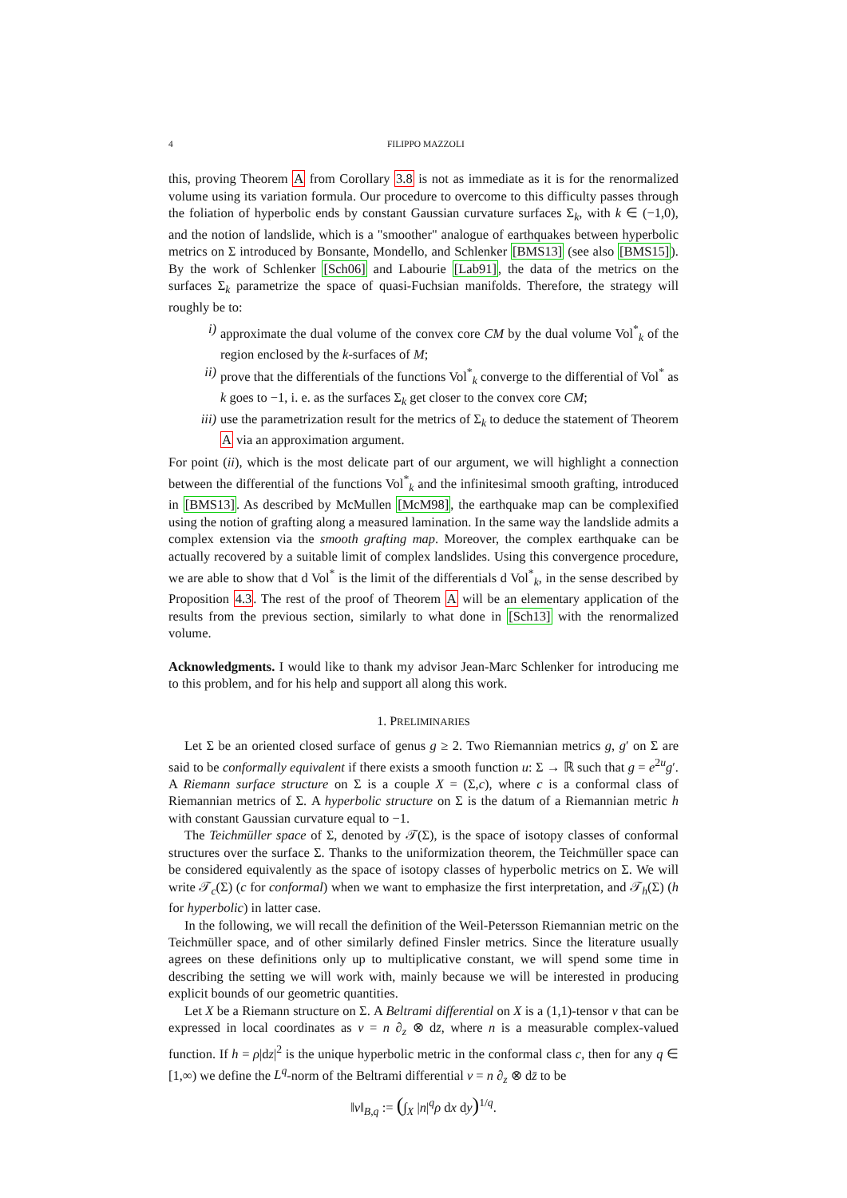4 FILIPPO MAZZOLI
this, proving Theorem A from Corollary 3.8 is not as immediate as it is for the renormalized volume using its variation formula. Our procedure to overcome to this difficulty passes through the foliation of hyperbolic ends by constant Gaussian curvature surfaces Σ<sub>k</sub>, with k ∈ (−1,0), and the notion of landslide, which is a "smoother" analogue of earthquakes between hyperbolic metrics on Σ introduced by Bonsante, Mondello, and Schlenker [BMS13] (see also [BMS15]). By the work of Schlenker [Sch06] and Labourie [Lab91], the data of the metrics on the surfaces Σ<sub>k</sub> parametrize the space of quasi-Fuchsian manifolds. Therefore, the strategy will roughly be to:
i) approximate the dual volume of the convex core CM by the dual volume Vol<sup>*</sup><sub>k</sub> of the region enclosed by the k-surfaces of M;
ii) prove that the differentials of the functions Vol<sup>*</sup><sub>k</sub> converge to the differential of Vol<sup>*</sup> as k goes to −1, i. e. as the surfaces Σ<sub>k</sub> get closer to the convex core CM;
iii) use the parametrization result for the metrics of Σ<sub>k</sub> to deduce the statement of Theorem A via an approximation argument.
For point (ii), which is the most delicate part of our argument, we will highlight a connection between the differential of the functions Vol<sup>*</sup><sub>k</sub> and the infinitesimal smooth grafting, introduced in [BMS13]. As described by McMullen [McM98], the earthquake map can be complexified using the notion of grafting along a measured lamination. In the same way the landslide admits a complex extension via the smooth grafting map. Moreover, the complex earthquake can be actually recovered by a suitable limit of complex landslides. Using this convergence procedure, we are able to show that d Vol<sup>*</sup> is the limit of the differentials d Vol<sup>*</sup><sub>k</sub>, in the sense described by Proposition 4.3. The rest of the proof of Theorem A will be an elementary application of the results from the previous section, similarly to what done in [Sch13] with the renormalized volume.
Acknowledgments. I would like to thank my advisor Jean-Marc Schlenker for introducing me to this problem, and for his help and support all along this work.
1. PRELIMINARIES
Let Σ be an oriented closed surface of genus g ≥ 2. Two Riemannian metrics g, g′ on Σ are said to be conformally equivalent if there exists a smooth function u: Σ → ℝ such that g = e<sup>2u</sup>g′. A Riemann surface structure on Σ is a couple X = (Σ,c), where c is a conformal class of Riemannian metrics of Σ. A hyperbolic structure on Σ is the datum of a Riemannian metric h with constant Gaussian curvature equal to −1.
The Teichmüller space of Σ, denoted by 𝒯(Σ), is the space of isotopy classes of conformal structures over the surface Σ. Thanks to the uniformization theorem, the Teichmüller space can be considered equivalently as the space of isotopy classes of hyperbolic metrics on Σ. We will write 𝒯<sub>c</sub>(Σ) (c for conformal) when we want to emphasize the first interpretation, and 𝒯<sub>h</sub>(Σ) (h for hyperbolic) in latter case.
In the following, we will recall the definition of the Weil-Petersson Riemannian metric on the Teichmüller space, and of other similarly defined Finsler metrics. Since the literature usually agrees on these definitions only up to multiplicative constant, we will spend some time in describing the setting we will work with, mainly because we will be interested in producing explicit bounds of our geometric quantities.
Let X be a Riemann structure on Σ. A Beltrami differential on X is a (1,1)-tensor ν that can be expressed in local coordinates as ν = n ∂<sub>z</sub> ⊗ dz̄, where n is a measurable complex-valued function. If h = ρ|dz|<sup>2</sup> is the unique hyperbolic metric in the conformal class c, then for any q ∈ [1,∞) we define the L<sup>q</sup>-norm of the Beltrami differential ν = n ∂<sub>z</sub> ⊗ dz̄ to be
‖ν‖<sub>B,q</sub> := (∫<sub>X</sub> |n|<sup>q</sup>ρ dx dy)<sup>1/q</sup>.